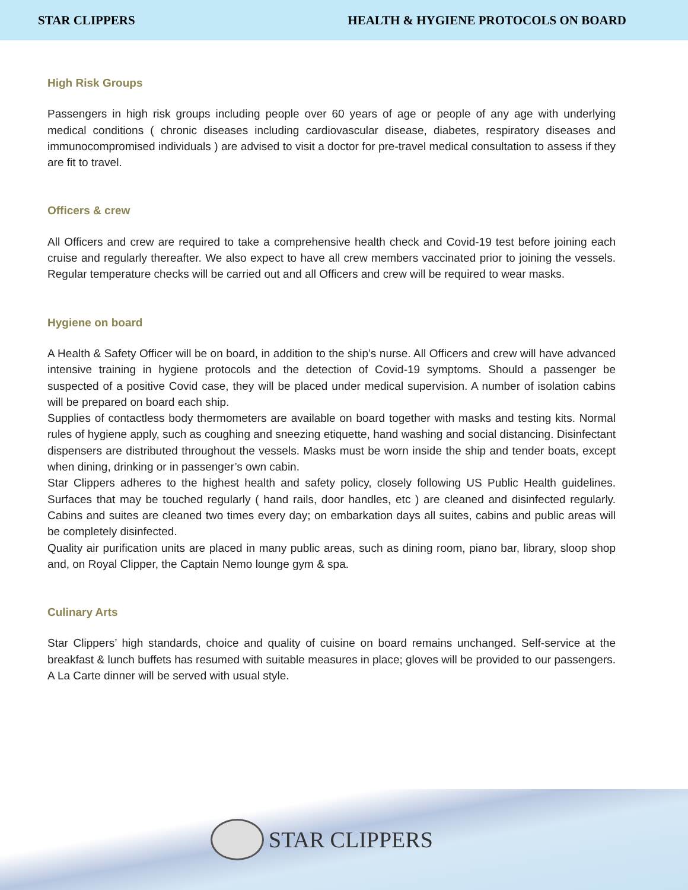STAR CLIPPERS HEALTH & HYGIENE PROTOCOLS ON BOARD
High Risk Groups
Passengers in high risk groups including people over 60 years of age or people of any age with underlying medical conditions ( chronic diseases including cardiovascular disease, diabetes, respiratory diseases and immunocompromised individuals ) are advised to visit a doctor for pre-travel medical consultation to assess if they are fit to travel.
Officers & crew
All Officers and crew are required to take a comprehensive health check and Covid-19 test before joining each cruise and regularly thereafter. We also expect to have all crew members vaccinated prior to joining the vessels. Regular temperature checks will be carried out and all Officers and crew will be required to wear masks.
Hygiene on board
A Health & Safety Officer will be on board, in addition to the ship’s nurse. All Officers and crew will have advanced intensive training in hygiene protocols and the detection of Covid-19 symptoms. Should a passenger be suspected of a positive Covid case, they will be placed under medical supervision. A number of isolation cabins will be prepared on board each ship.
Supplies of contactless body thermometers are available on board together with masks and testing kits. Normal rules of hygiene apply, such as coughing and sneezing etiquette, hand washing and social distancing. Disinfectant dispensers are distributed throughout the vessels. Masks must be worn inside the ship and tender boats, except when dining, drinking or in passenger’s own cabin.
Star Clippers adheres to the highest health and safety policy, closely following US Public Health guidelines. Surfaces that may be touched regularly ( hand rails, door handles, etc ) are cleaned and disinfected regularly. Cabins and suites are cleaned two times every day; on embarkation days all suites, cabins and public areas will be completely disinfected.
Quality air purification units are placed in many public areas, such as dining room, piano bar, library, sloop shop and, on Royal Clipper, the Captain Nemo lounge gym & spa.
Culinary Arts
Star Clippers’ high standards, choice and quality of cuisine on board remains unchanged. Self-service at the breakfast & lunch buffets has resumed with suitable measures in place; gloves will be provided to our passengers. A La Carte dinner will be served with usual style.
STAR CLIPPERS